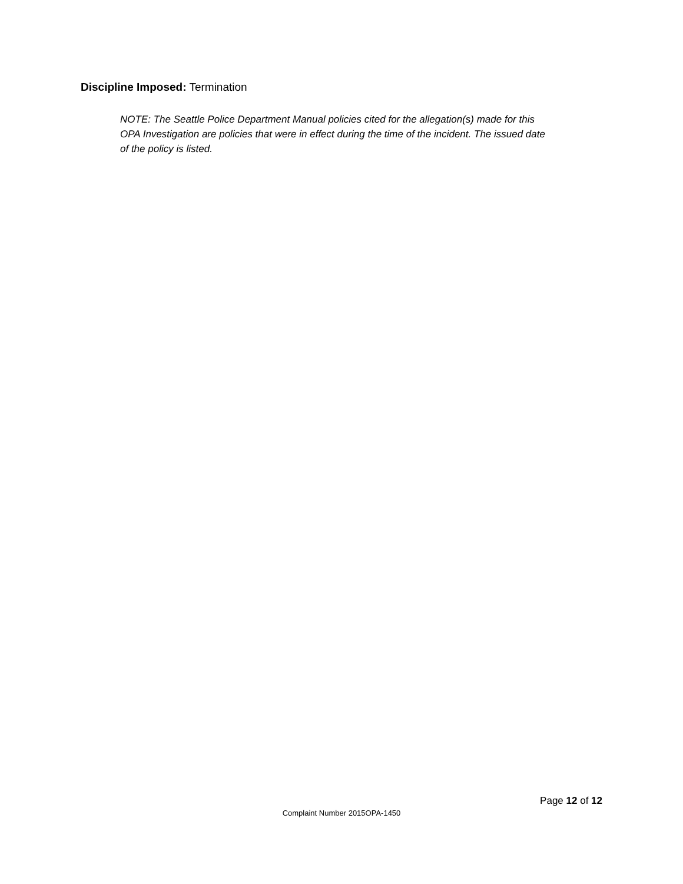Discipline Imposed: Termination
NOTE: The Seattle Police Department Manual policies cited for the allegation(s) made for this OPA Investigation are policies that were in effect during the time of the incident. The issued date of the policy is listed.
Page 12 of 12
Complaint Number 2015OPA-1450